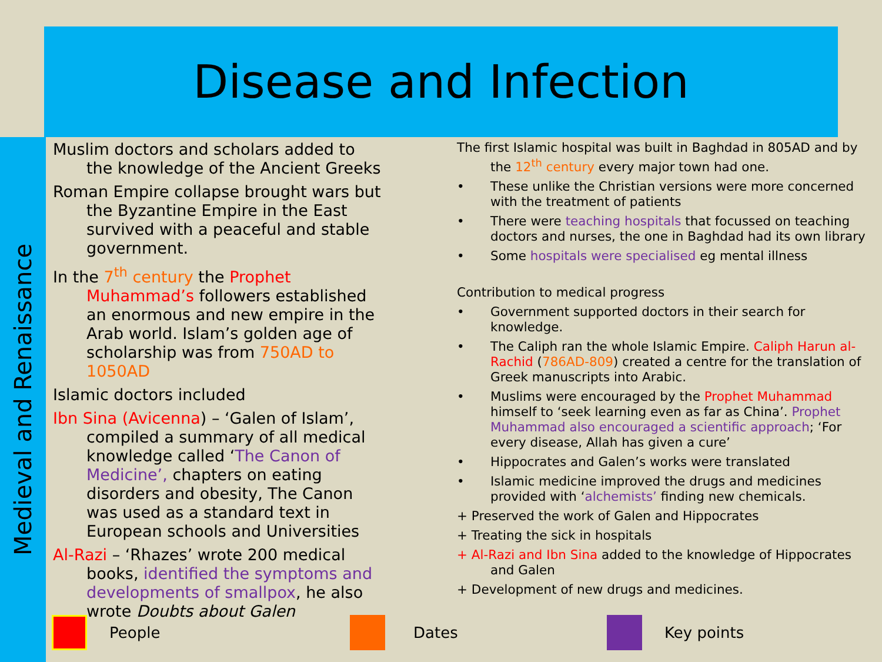Disease and Infection
Medieval and Renaissance
Muslim doctors and scholars added to the knowledge of the Ancient Greeks
Roman Empire collapse brought wars but the Byzantine Empire in the East survived with a peaceful and stable government.
In the 7<sup>th</sup> century the Prophet Muhammad’s followers established an enormous and new empire in the Arab world. Islam’s golden age of scholarship was from 750AD to 1050AD
Islamic doctors included
Ibn Sina (Avicenna) – ‘Galen of Islam’, compiled a summary of all medical knowledge called ‘The Canon of Medicine’, chapters on eating disorders and obesity, The Canon was used as a standard text in European schools and Universities
Al-Razi – ‘Rhazes’ wrote 200 medical books, identified the symptoms and developments of smallpox, he also wrote Doubts about Galen
The first Islamic hospital was built in Baghdad in 805AD and by the 12<sup>th</sup> century every major town had one.
• These unlike the Christian versions were more concerned with the treatment of patients
• There were teaching hospitals that focussed on teaching doctors and nurses, the one in Baghdad had its own library
• Some hospitals were specialised eg mental illness
Contribution to medical progress
• Government supported doctors in their search for knowledge.
• The Caliph ran the whole Islamic Empire. Caliph Harun al-Rachid (786AD-809) created a centre for the translation of Greek manuscripts into Arabic.
• Muslims were encouraged by the Prophet Muhammad himself to ‘seek learning even as far as China’. Prophet Muhammad also encouraged a scientific approach; ‘For every disease, Allah has given a cure’
• Hippocrates and Galen’s works were translated
• Islamic medicine improved the drugs and medicines provided with ‘alchemists’ finding new chemicals.
+ Preserved the work of Galen and Hippocrates
+ Treating the sick in hospitals
+ Al-Razi and Ibn Sina added to the knowledge of Hippocrates and Galen
+ Development of new drugs and medicines.
People Dates Key points